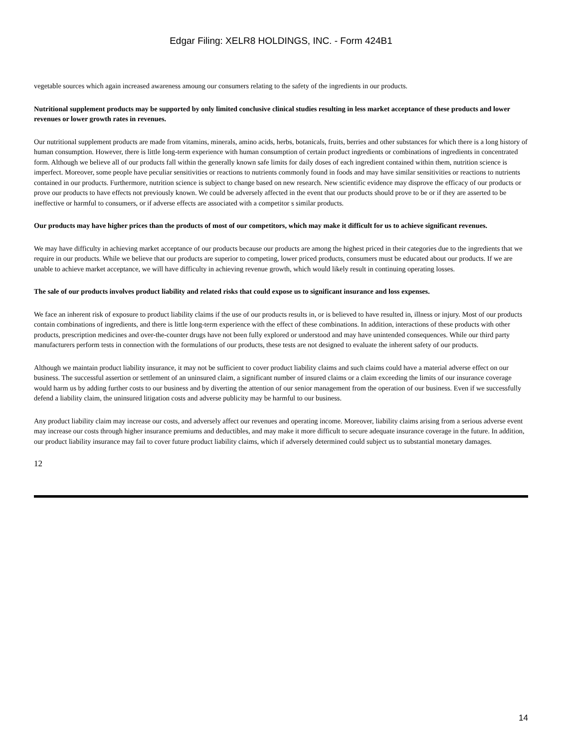Edgar Filing: XELR8 HOLDINGS, INC. - Form 424B1
vegetable sources which again increased awareness amoung our consumers relating to the safety of the ingredients in our products.
Nutritional supplement products may be supported by only limited conclusive clinical studies resulting in less market acceptance of these products and lower revenues or lower growth rates in revenues.
Our nutritional supplement products are made from vitamins, minerals, amino acids, herbs, botanicals, fruits, berries and other substances for which there is a long history of human consumption. However, there is little long-term experience with human consumption of certain product ingredients or combinations of ingredients in concentrated form. Although we believe all of our products fall within the generally known safe limits for daily doses of each ingredient contained within them, nutrition science is imperfect. Moreover, some people have peculiar sensitivities or reactions to nutrients commonly found in foods and may have similar sensitivities or reactions to nutrients contained in our products. Furthermore, nutrition science is subject to change based on new research. New scientific evidence may disprove the efficacy of our products or prove our products to have effects not previously known. We could be adversely affected in the event that our products should prove to be or if they are asserted to be ineffective or harmful to consumers, or if adverse effects are associated with a competitor s similar products.
Our products may have higher prices than the products of most of our competitors, which may make it difficult for us to achieve significant revenues.
We may have difficulty in achieving market acceptance of our products because our products are among the highest priced in their categories due to the ingredients that we require in our products. While we believe that our products are superior to competing, lower priced products, consumers must be educated about our products. If we are unable to achieve market acceptance, we will have difficulty in achieving revenue growth, which would likely result in continuing operating losses.
The sale of our products involves product liability and related risks that could expose us to significant insurance and loss expenses.
We face an inherent risk of exposure to product liability claims if the use of our products results in, or is believed to have resulted in, illness or injury. Most of our products contain combinations of ingredients, and there is little long-term experience with the effect of these combinations. In addition, interactions of these products with other products, prescription medicines and over-the-counter drugs have not been fully explored or understood and may have unintended consequences. While our third party manufacturers perform tests in connection with the formulations of our products, these tests are not designed to evaluate the inherent safety of our products.
Although we maintain product liability insurance, it may not be sufficient to cover product liability claims and such claims could have a material adverse effect on our business. The successful assertion or settlement of an uninsured claim, a significant number of insured claims or a claim exceeding the limits of our insurance coverage would harm us by adding further costs to our business and by diverting the attention of our senior management from the operation of our business. Even if we successfully defend a liability claim, the uninsured litigation costs and adverse publicity may be harmful to our business.
Any product liability claim may increase our costs, and adversely affect our revenues and operating income. Moreover, liability claims arising from a serious adverse event may increase our costs through higher insurance premiums and deductibles, and may make it more difficult to secure adequate insurance coverage in the future. In addition, our product liability insurance may fail to cover future product liability claims, which if adversely determined could subject us to substantial monetary damages.
12
14